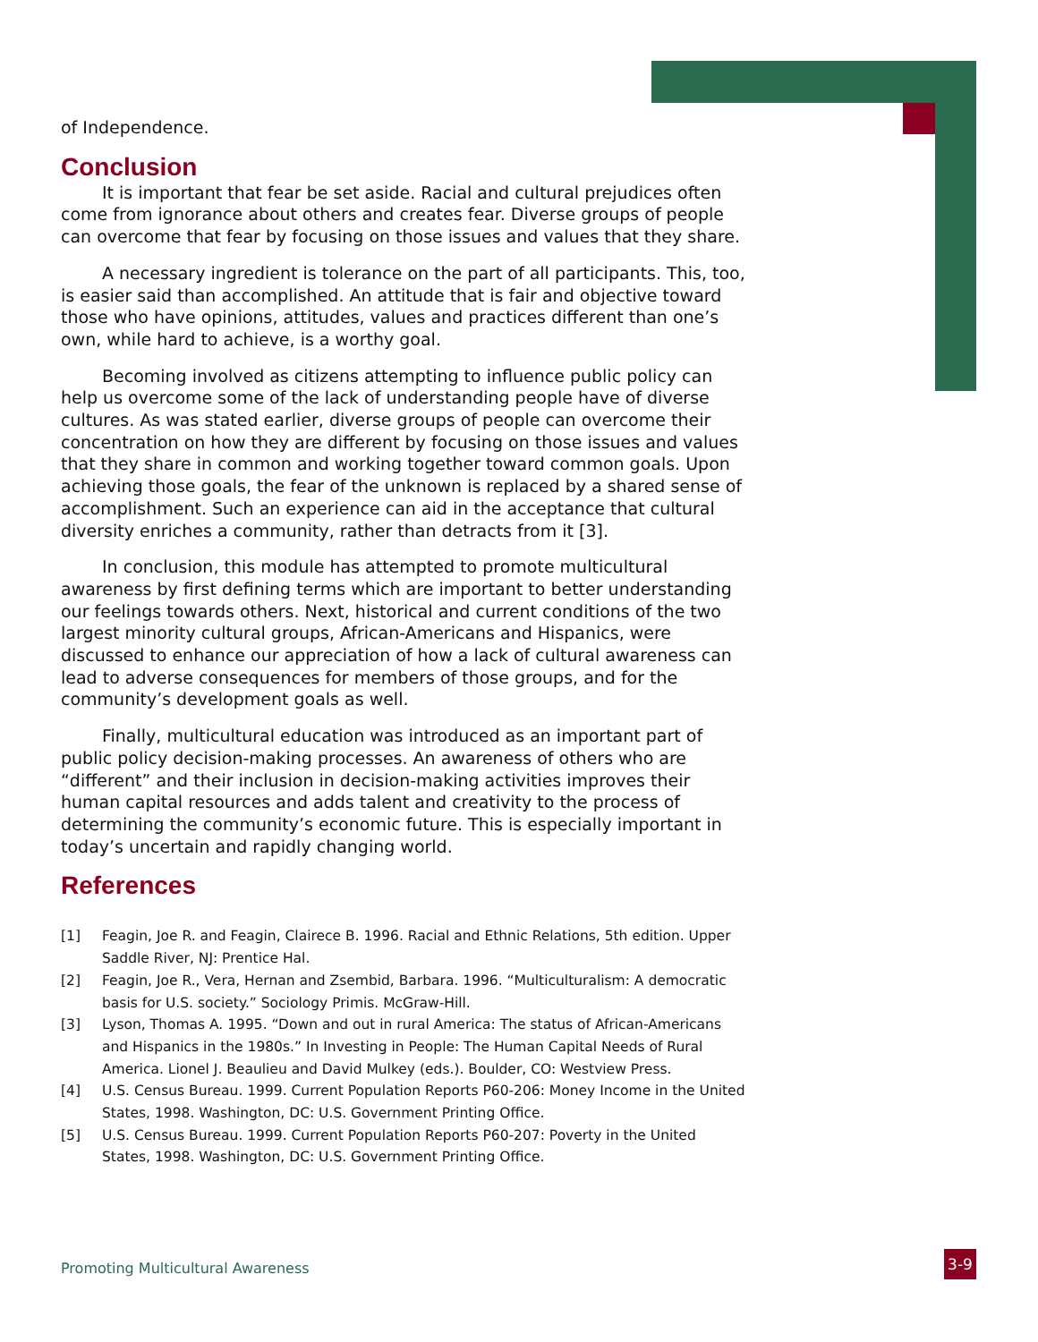of Independence.
Conclusion
It is important that fear be set aside. Racial and cultural prejudices often come from ignorance about others and creates fear. Diverse groups of people can overcome that fear by focusing on those issues and values that they share.
A necessary ingredient is tolerance on the part of all participants. This, too, is easier said than accomplished. An attitude that is fair and objective toward those who have opinions, attitudes, values and practices different than one’s own, while hard to achieve, is a worthy goal.
Becoming involved as citizens attempting to influence public policy can help us overcome some of the lack of understanding people have of diverse cultures. As was stated earlier, diverse groups of people can overcome their concentration on how they are different by focusing on those issues and values that they share in common and working together toward common goals. Upon achieving those goals, the fear of the unknown is replaced by a shared sense of accomplishment. Such an experience can aid in the acceptance that cultural diversity enriches a community, rather than detracts from it [3].
In conclusion, this module has attempted to promote multicultural awareness by first defining terms which are important to better understanding our feelings towards others. Next, historical and current conditions of the two largest minority cultural groups, African-Americans and Hispanics, were discussed to enhance our appreciation of how a lack of cultural awareness can lead to adverse consequences for members of those groups, and for the community’s development goals as well.
Finally, multicultural education was introduced as an important part of public policy decision-making processes. An awareness of others who are “different” and their inclusion in decision-making activities improves their human capital resources and adds talent and creativity to the process of determining the community’s economic future. This is especially important in today’s uncertain and rapidly changing world.
References
[1] Feagin, Joe R. and Feagin, Clairece B. 1996. Racial and Ethnic Relations, 5th edition. Upper Saddle River, NJ: Prentice Hal.
[2] Feagin, Joe R., Vera, Hernan and Zsembid, Barbara. 1996. “Multiculturalism: A democratic basis for U.S. society.” Sociology Primis. McGraw-Hill.
[3] Lyson, Thomas A. 1995. “Down and out in rural America: The status of African-Americans and Hispanics in the 1980s.” In Investing in People: The Human Capital Needs of Rural America. Lionel J. Beaulieu and David Mulkey (eds.). Boulder, CO: Westview Press.
[4] U.S. Census Bureau. 1999. Current Population Reports P60-206: Money Income in the United States, 1998. Washington, DC: U.S. Government Printing Office.
[5] U.S. Census Bureau. 1999. Current Population Reports P60-207: Poverty in the United States, 1998. Washington, DC: U.S. Government Printing Office.
Promoting Multicultural Awareness
3-9